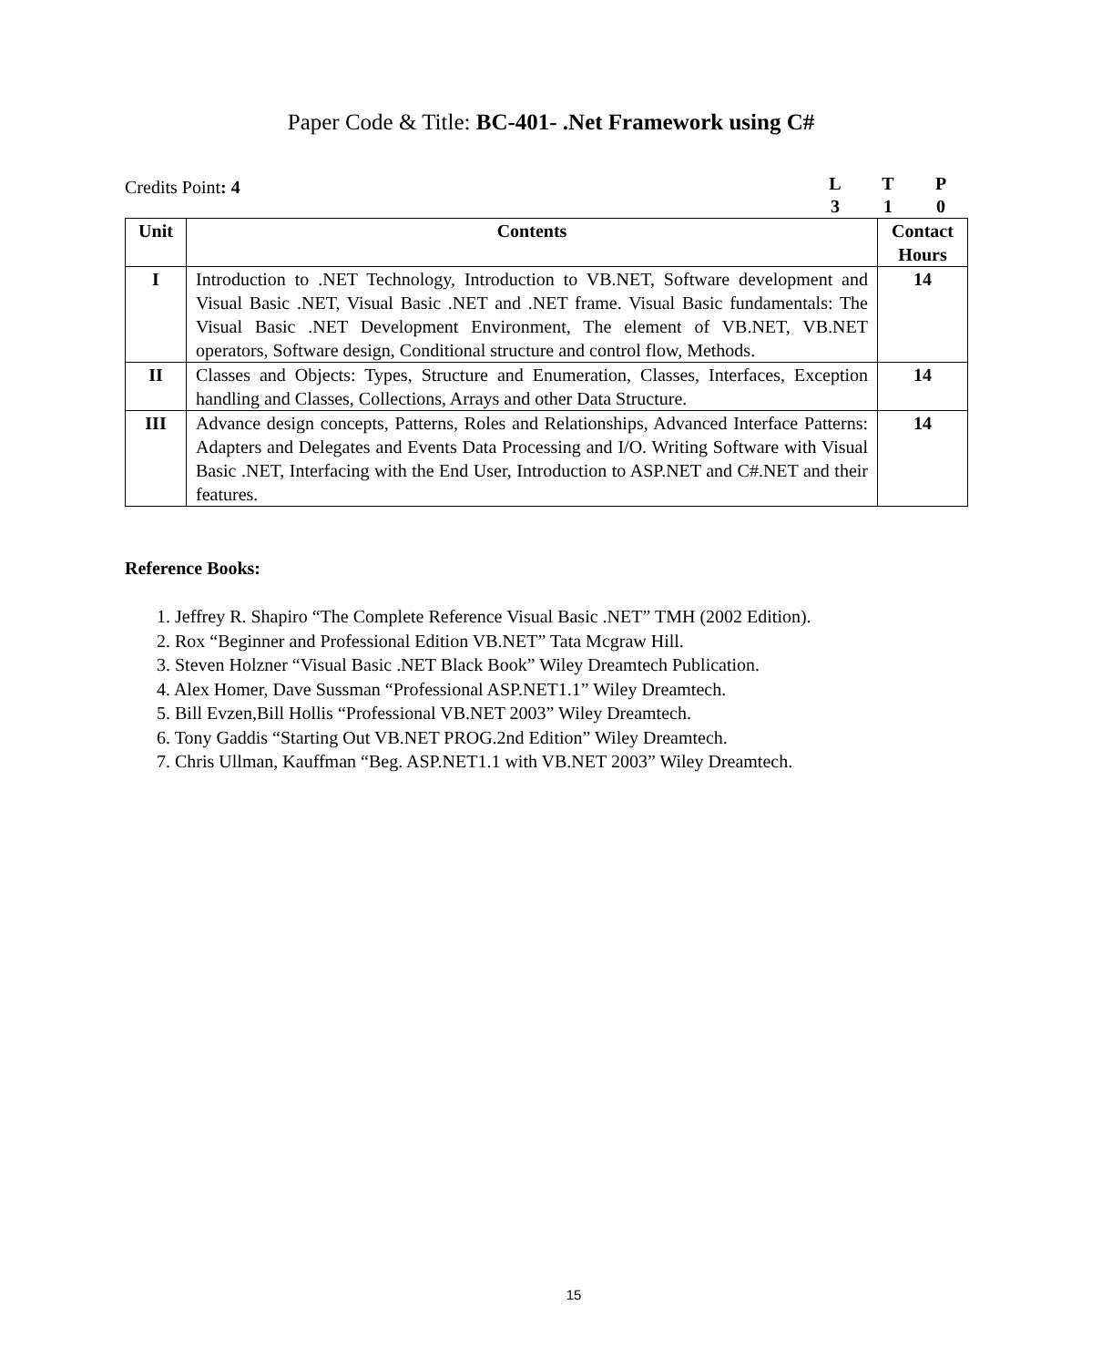Paper Code & Title: BC-401- .Net Framework using C#
Credits Point: 4
LTP 310
| Unit | Contents | Contact Hours |
| --- | --- | --- |
| I | Introduction to .NET Technology, Introduction to VB.NET, Software development and Visual Basic .NET, Visual Basic .NET and .NET frame. Visual Basic fundamentals: The Visual Basic .NET Development Environment, The element of VB.NET, VB.NET operators, Software design, Conditional structure and control flow, Methods. | 14 |
| II | Classes and Objects: Types, Structure and Enumeration, Classes, Interfaces, Exception handling and Classes, Collections, Arrays and other Data Structure. | 14 |
| III | Advance design concepts, Patterns, Roles and Relationships, Advanced Interface Patterns: Adapters and Delegates and Events Data Processing and I/O. Writing Software with Visual Basic .NET, Interfacing with the End User, Introduction to ASP.NET and C#.NET and their features. | 14 |
Reference Books:
1. Jeffrey R. Shapiro “The Complete Reference Visual Basic .NET” TMH (2002 Edition).
2. Rox “Beginner and Professional Edition VB.NET” Tata Mcgraw Hill.
3. Steven Holzner “Visual Basic .NET Black Book” Wiley Dreamtech Publication.
4. Alex Homer, Dave Sussman “Professional ASP.NET1.1” Wiley Dreamtech.
5. Bill Evzen,Bill Hollis “Professional VB.NET 2003” Wiley Dreamtech.
6. Tony Gaddis “Starting Out VB.NET PROG.2nd Edition” Wiley Dreamtech.
7. Chris Ullman, Kauffman “Beg. ASP.NET1.1 with VB.NET 2003” Wiley Dreamtech.
15